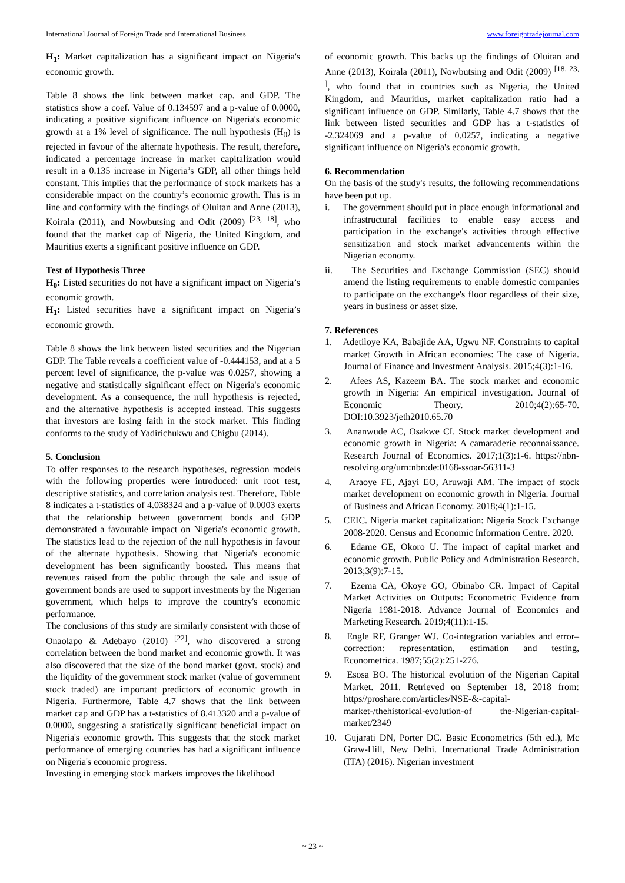International Journal of Foreign Trade and International Business www.foreigntradejournal.com
H<sub>1</sub>: Market capitalization has a significant impact on Nigeria's economic growth.
Table 8 shows the link between market cap. and GDP. The statistics show a coef. Value of 0.134597 and a p-value of 0.0000, indicating a positive significant influence on Nigeria's economic growth at a 1% level of significance. The null hypothesis (H<sub>0</sub>) is rejected in favour of the alternate hypothesis. The result, therefore, indicated a percentage increase in market capitalization would result in a 0.135 increase in Nigeria’s GDP, all other things held constant. This implies that the performance of stock markets has a considerable impact on the country’s economic growth. This is in line and conformity with the findings of Oluitan and Anne (2013), Koirala (2011), and Nowbutsing and Odit (2009) <sup>[23, 18]</sup>, who found that the market cap of Nigeria, the United Kingdom, and Mauritius exerts a significant positive influence on GDP.
Test of Hypothesis Three
H<sub>0</sub>: Listed securities do not have a significant impact on Nigeria’s economic growth.
H<sub>1</sub>: Listed securities have a significant impact on Nigeria’s economic growth.
Table 8 shows the link between listed securities and the Nigerian GDP. The Table reveals a coefficient value of -0.444153, and at a 5 percent level of significance, the p-value was 0.0257, showing a negative and statistically significant effect on Nigeria's economic development. As a consequence, the null hypothesis is rejected, and the alternative hypothesis is accepted instead. This suggests that investors are losing faith in the stock market. This finding conforms to the study of Yadirichukwu and Chigbu (2014).
5. Conclusion
To offer responses to the research hypotheses, regression models with the following properties were introduced: unit root test, descriptive statistics, and correlation analysis test. Therefore, Table 8 indicates a t-statistics of 4.038324 and a p-value of 0.0003 exerts that the relationship between government bonds and GDP demonstrated a favourable impact on Nigeria's economic growth. The statistics lead to the rejection of the null hypothesis in favour of the alternate hypothesis. Showing that Nigeria's economic development has been significantly boosted. This means that revenues raised from the public through the sale and issue of government bonds are used to support investments by the Nigerian government, which helps to improve the country's economic performance.
The conclusions of this study are similarly consistent with those of Onaolapo & Adebayo (2010) <sup>[22]</sup>, who discovered a strong correlation between the bond market and economic growth. It was also discovered that the size of the bond market (govt. stock) and the liquidity of the government stock market (value of government stock traded) are important predictors of economic growth in Nigeria. Furthermore, Table 4.7 shows that the link between market cap and GDP has a t-statistics of 8.413320 and a p-value of 0.0000, suggesting a statistically significant beneficial impact on Nigeria's economic growth. This suggests that the stock market performance of emerging countries has had a significant influence on Nigeria's economic progress.
Investing in emerging stock markets improves the likelihood
of economic growth. This backs up the findings of Oluitan and Anne (2013), Koirala (2011), Nowbutsing and Odit (2009) <sup>[18, 23, ]</sup>, who found that in countries such as Nigeria, the United Kingdom, and Mauritius, market capitalization ratio had a significant influence on GDP. Similarly, Table 4.7 shows that the link between listed securities and GDP has a t-statistics of -2.324069 and a p-value of 0.0257, indicating a negative significant influence on Nigeria's economic growth.
6. Recommendation
On the basis of the study's results, the following recommendations have been put up.
i. The government should put in place enough informational and infrastructural facilities to enable easy access and participation in the exchange's activities through effective sensitization and stock market advancements within the Nigerian economy.
ii. The Securities and Exchange Commission (SEC) should amend the listing requirements to enable domestic companies to participate on the exchange's floor regardless of their size, years in business or asset size.
7. References
1. Adetiloye KA, Babajide AA, Ugwu NF. Constraints to capital market Growth in African economies: The case of Nigeria. Journal of Finance and Investment Analysis. 2015;4(3):1-16.
2. Afees AS, Kazeem BA. The stock market and economic growth in Nigeria: An empirical investigation. Journal of Economic Theory. 2010;4(2):65-70. DOI:10.3923/jeth2010.65.70
3. Ananwude AC, Osakwe CI. Stock market development and economic growth in Nigeria: A camaraderie reconnaissance. Research Journal of Economics. 2017;1(3):1-6. https://nbn-resolving.org/urn:nbn:de:0168-ssoar-56311-3
4. Araoye FE, Ajayi EO, Aruwaji AM. The impact of stock market development on economic growth in Nigeria. Journal of Business and African Economy. 2018;4(1):1-15.
5. CEIC. Nigeria market capitalization: Nigeria Stock Exchange 2008-2020. Census and Economic Information Centre. 2020.
6. Edame GE, Okoro U. The impact of capital market and economic growth. Public Policy and Administration Research. 2013;3(9):7-15.
7. Ezema CA, Okoye GO, Obinabo CR. Impact of Capital Market Activities on Outputs: Econometric Evidence from Nigeria 1981-2018. Advance Journal of Economics and Marketing Research. 2019;4(11):1-15.
8. Engle RF, Granger WJ. Co-integration variables and error–correction: representation, estimation and testing, Econometrica. 1987;55(2):251-276.
9. Esosa BO. The historical evolution of the Nigerian Capital Market. 2011. Retrieved on September 18, 2018 from: https//proshare.com/articles/NSE-&-capital-market-/thehistorical-evolution-of the-Nigerian-capital-market/2349
10. Gujarati DN, Porter DC. Basic Econometrics (5th ed.), Mc Graw-Hill, New Delhi. International Trade Administration (ITA) (2016). Nigerian investment
~ 23 ~